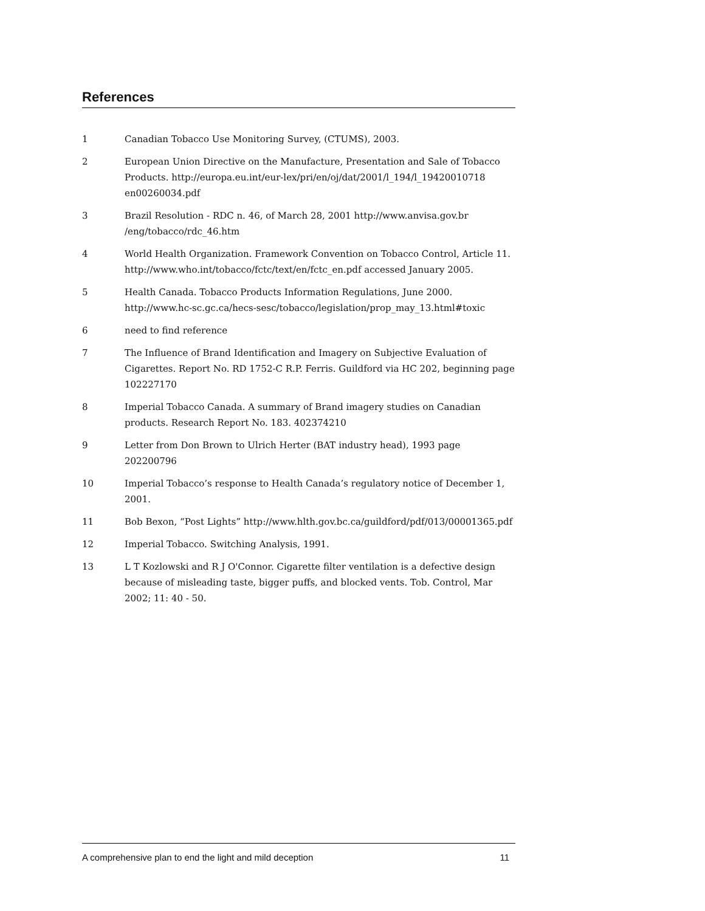References
1 Canadian Tobacco Use Monitoring Survey, (CTUMS), 2003.
2 European Union Directive on the Manufacture, Presentation and Sale of Tobacco Products. http://europa.eu.int/eur-lex/pri/en/oj/dat/2001/l_194/l_19420010718 en00260034.pdf
3 Brazil Resolution - RDC n. 46, of March 28, 2001 http://www.anvisa.gov.br /eng/tobacco/rdc_46.htm
4 World Health Organization. Framework Convention on Tobacco Control, Article 11. http://www.who.int/tobacco/fctc/text/en/fctc_en.pdf accessed January 2005.
5 Health Canada. Tobacco Products Information Regulations, June 2000. http://www.hc-sc.gc.ca/hecs-sesc/tobacco/legislation/prop_may_13.html#toxic
6 need to find reference
7 The Influence of Brand Identification and Imagery on Subjective Evaluation of Cigarettes. Report No. RD 1752-C R.P. Ferris. Guildford via HC 202, beginning page 102227170
8 Imperial Tobacco Canada. A summary of Brand imagery studies on Canadian products. Research Report No. 183. 402374210
9 Letter from Don Brown to Ulrich Herter (BAT industry head), 1993 page 202200796
10 Imperial Tobacco’s response to Health Canada’s regulatory notice of December 1, 2001.
11 Bob Bexon, “Post Lights” http://www.hlth.gov.bc.ca/guildford/pdf/013/00001365.pdf
12 Imperial Tobacco. Switching Analysis, 1991.
13 L T Kozlowski and R J O'Connor. Cigarette filter ventilation is a defective design because of misleading taste, bigger puffs, and blocked vents. Tob. Control, Mar 2002; 11: 40 - 50.
A comprehensive plan to end the light and mild deception 11